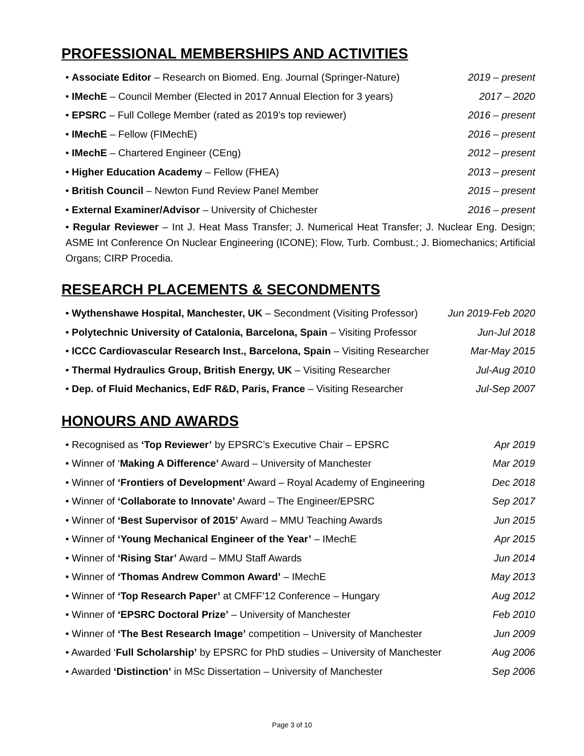PROFESSIONAL MEMBERSHIPS AND ACTIVITIES
• Associate Editor – Research on Biomed. Eng. Journal (Springer-Nature) 2019 – present
• IMechE – Council Member (Elected in 2017 Annual Election for 3 years) 2017 – 2020
• EPSRC – Full College Member (rated as 2019’s top reviewer) 2016 – present
• IMechE – Fellow (FIMechE) 2016 – present
• IMechE – Chartered Engineer (CEng) 2012 – present
• Higher Education Academy – Fellow (FHEA) 2013 – present
• British Council – Newton Fund Review Panel Member 2015 – present
• External Examiner/Advisor – University of Chichester 2016 – present
• Regular Reviewer – Int J. Heat Mass Transfer; J. Numerical Heat Transfer; J. Nuclear Eng. Design; ASME Int Conference On Nuclear Engineering (ICONE); Flow, Turb. Combust.; J. Biomechanics; Artificial Organs; CIRP Procedia.
RESEARCH PLACEMENTS & SECONDMENTS
• Wythenshawe Hospital, Manchester, UK – Secondment (Visiting Professor) Jun 2019-Feb 2020
• Polytechnic University of Catalonia, Barcelona, Spain – Visiting Professor Jun-Jul 2018
• ICCC Cardiovascular Research Inst., Barcelona, Spain – Visiting Researcher Mar-May 2015
• Thermal Hydraulics Group, British Energy, UK – Visiting Researcher Jul-Aug 2010
• Dep. of Fluid Mechanics, EdF R&D, Paris, France – Visiting Researcher Jul-Sep 2007
HONOURS AND AWARDS
• Recognised as ‘Top Reviewer’ by EPSRC’s Executive Chair – EPSRC Apr 2019
• Winner of ‘Making A Difference’ Award – University of Manchester Mar 2019
• Winner of ‘Frontiers of Development’ Award – Royal Academy of Engineering Dec 2018
• Winner of ‘Collaborate to Innovate’ Award – The Engineer/EPSRC Sep 2017
• Winner of ‘Best Supervisor of 2015’ Award – MMU Teaching Awards Jun 2015
• Winner of ‘Young Mechanical Engineer of the Year’ – IMechE Apr 2015
• Winner of ‘Rising Star’ Award – MMU Staff Awards Jun 2014
• Winner of ‘Thomas Andrew Common Award’ – IMechE May 2013
• Winner of ‘Top Research Paper’ at CMFF’12 Conference – Hungary Aug 2012
• Winner of ‘EPSRC Doctoral Prize’ – University of Manchester Feb 2010
• Winner of ‘The Best Research Image’ competition – University of Manchester Jun 2009
• Awarded ‘Full Scholarship’ by EPSRC for PhD studies – University of Manchester Aug 2006
• Awarded ‘Distinction’ in MSc Dissertation – University of Manchester Sep 2006
Page 3 of 10